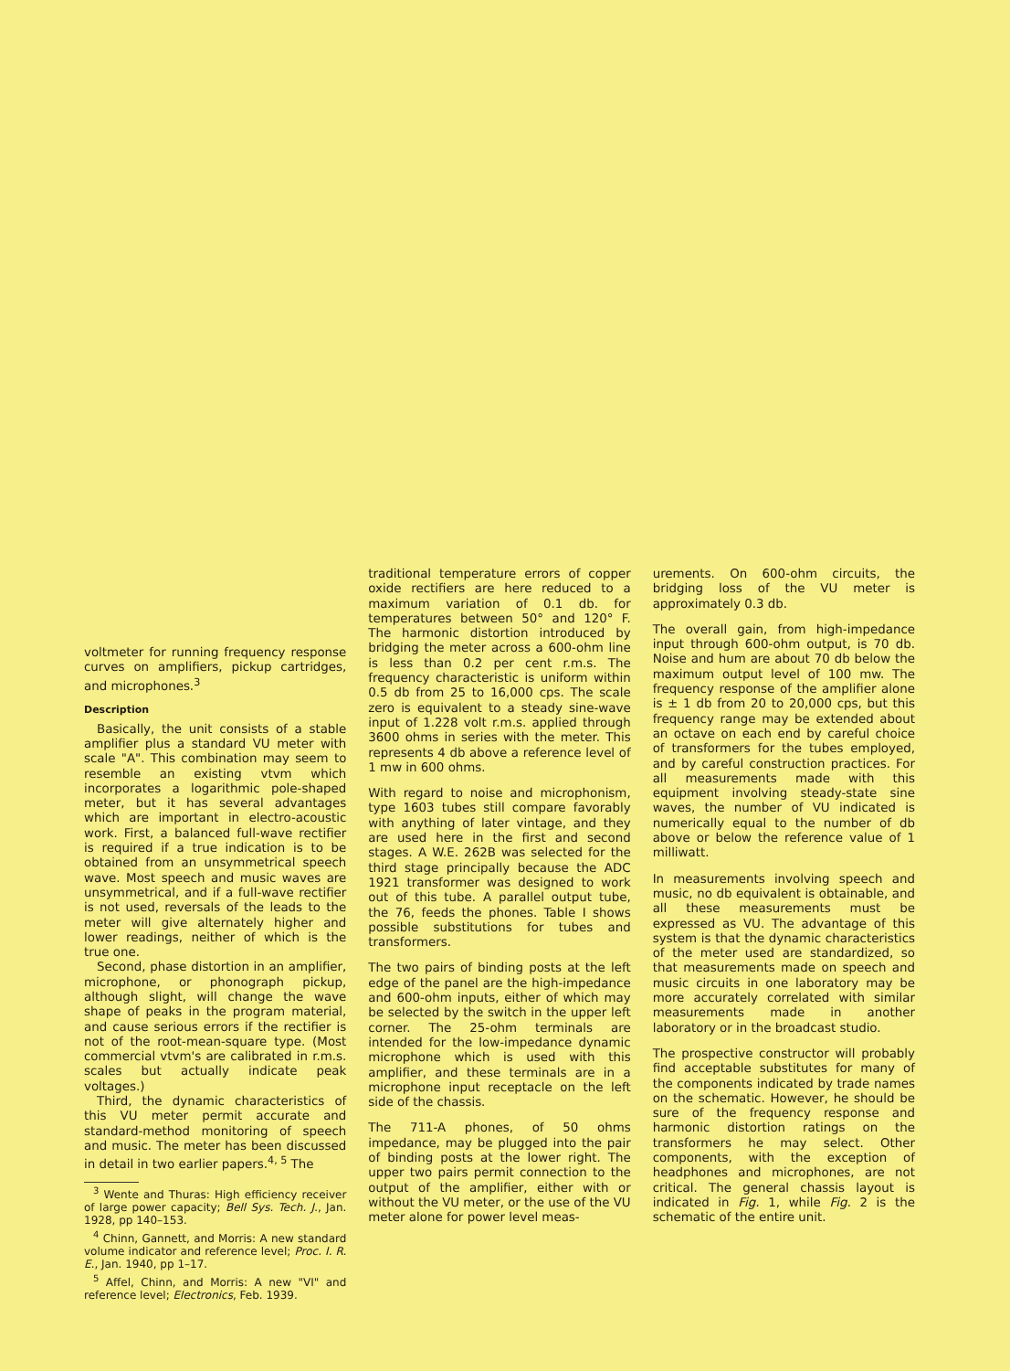voltmeter for running frequency response curves on amplifiers, pickup cartridges, and microphones.<sup>3</sup>
Description
Basically, the unit consists of a stable amplifier plus a standard VU meter with scale "A". This combination may seem to resemble an existing vtvm which incorporates a logarithmic pole-shaped meter, but it has several advantages which are important in electro-acoustic work. First, a balanced full-wave rectifier is required if a true indication is to be obtained from an unsymmetrical speech wave. Most speech and music waves are unsymmetrical, and if a full-wave rectifier is not used, reversals of the leads to the meter will give alternately higher and lower readings, neither of which is the true one.
Second, phase distortion in an amplifier, microphone, or phonograph pickup, although slight, will change the wave shape of peaks in the program material, and cause serious errors if the rectifier is not of the root-mean-square type. (Most commercial vtvm's are calibrated in r.m.s. scales but actually indicate peak voltages.)
Third, the dynamic characteristics of this VU meter permit accurate and standard-method monitoring of speech and music. The meter has been discussed in detail in two earlier papers.<sup>4, 5</sup> The
<sup>3</sup> Wente and Thuras: High efficiency receiver of large power capacity; Bell Sys. Tech. J., Jan. 1928, pp 140–153.
<sup>4</sup> Chinn, Gannett, and Morris: A new standard volume indicator and reference level; Proc. I. R. E., Jan. 1940, pp 1–17.
<sup>5</sup> Affel, Chinn, and Morris: A new "VI" and reference level; Electronics, Feb. 1939.
traditional temperature errors of copper oxide rectifiers are here reduced to a maximum variation of 0.1 db. for temperatures between 50° and 120° F. The harmonic distortion introduced by bridging the meter across a 600-ohm line is less than 0.2 per cent r.m.s. The frequency characteristic is uniform within 0.5 db from 25 to 16,000 cps. The scale zero is equivalent to a steady sine-wave input of 1.228 volt r.m.s. applied through 3600 ohms in series with the meter. This represents 4 db above a reference level of 1 mw in 600 ohms.
With regard to noise and microphonism, type 1603 tubes still compare favorably with anything of later vintage, and they are used here in the first and second stages. A W.E. 262B was selected for the third stage principally because the ADC 1921 transformer was designed to work out of this tube. A parallel output tube, the 76, feeds the phones. Table I shows possible substitutions for tubes and transformers.
The two pairs of binding posts at the left edge of the panel are the high-impedance and 600-ohm inputs, either of which may be selected by the switch in the upper left corner. The 25-ohm terminals are intended for the low-impedance dynamic microphone which is used with this amplifier, and these terminals are in a microphone input receptacle on the left side of the chassis.
The 711-A phones, of 50 ohms impedance, may be plugged into the pair of binding posts at the lower right. The upper two pairs permit connection to the output of the amplifier, either with or without the VU meter, or the use of the VU meter alone for power level meas-
urements. On 600-ohm circuits, the bridging loss of the VU meter is approximately 0.3 db.
The overall gain, from high-impedance input through 600-ohm output, is 70 db. Noise and hum are about 70 db below the maximum output level of 100 mw. The frequency response of the amplifier alone is ± 1 db from 20 to 20,000 cps, but this frequency range may be extended about an octave on each end by careful choice of transformers for the tubes employed, and by careful construction practices. For all measurements made with this equipment involving steady-state sine waves, the number of VU indicated is numerically equal to the number of db above or below the reference value of 1 milliwatt.
In measurements involving speech and music, no db equivalent is obtainable, and all these measurements must be expressed as VU. The advantage of this system is that the dynamic characteristics of the meter used are standardized, so that measurements made on speech and music circuits in one laboratory may be more accurately correlated with similar measurements made in another laboratory or in the broadcast studio.
The prospective constructor will probably find acceptable substitutes for many of the components indicated by trade names on the schematic. However, he should be sure of the frequency response and harmonic distortion ratings on the transformers he may select. Other components, with the exception of headphones and microphones, are not critical. The general chassis layout is indicated in Fig. 1, while Fig. 2 is the schematic of the entire unit.